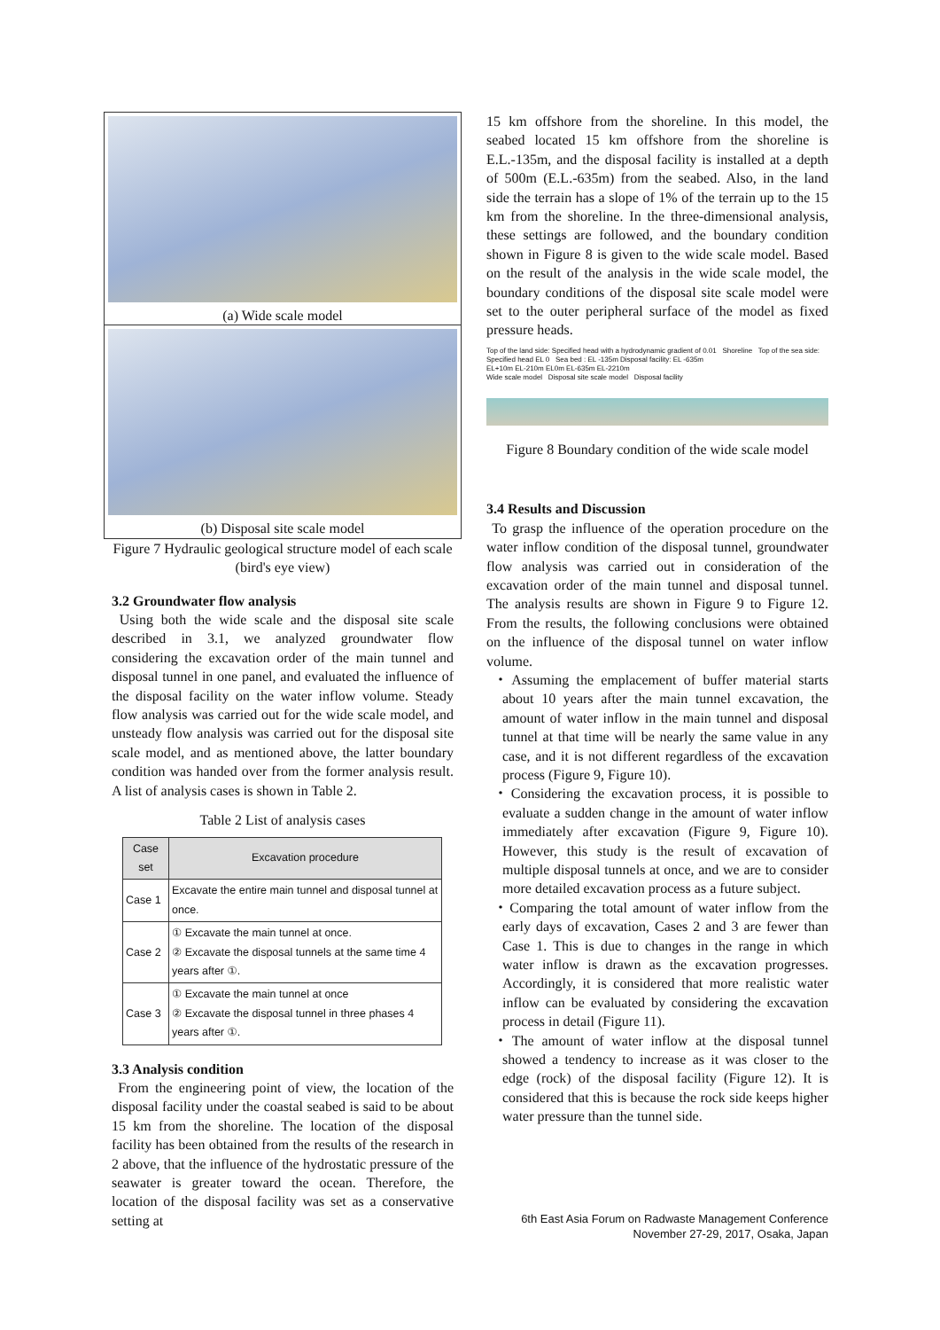(a) Wide scale model
(b) Disposal site scale model
Figure 7 Hydraulic geological structure model of each scale (bird's eye view)
3.2 Groundwater flow analysis
Using both the wide scale and the disposal site scale described in 3.1, we analyzed groundwater flow considering the excavation order of the main tunnel and disposal tunnel in one panel, and evaluated the influence of the disposal facility on the water inflow volume. Steady flow analysis was carried out for the wide scale model, and unsteady flow analysis was carried out for the disposal site scale model, and as mentioned above, the latter boundary condition was handed over from the former analysis result. A list of analysis cases is shown in Table 2.
Table 2 List of analysis cases
| Case set | Excavation procedure |
| --- | --- |
| Case 1 | Excavate the entire main tunnel and disposal tunnel at once. |
| Case 2 | ① Excavate the main tunnel at once. ② Excavate the disposal tunnels at the same time 4 years after ①. |
| Case 3 | ① Excavate the main tunnel at once ② Excavate the disposal tunnel in three phases 4 years after ①. |
3.3 Analysis condition
From the engineering point of view, the location of the disposal facility under the coastal seabed is said to be about 15 km from the shoreline. The location of the disposal facility has been obtained from the results of the research in 2 above, that the influence of the hydrostatic pressure of the seawater is greater toward the ocean. Therefore, the location of the disposal facility was set as a conservative setting at
15 km offshore from the shoreline. In this model, the seabed located 15 km offshore from the shoreline is E.L.-135m, and the disposal facility is installed at a depth of 500m (E.L.-635m) from the seabed. Also, in the land side the terrain has a slope of 1% of the terrain up to the 15 km from the shoreline. In the three-dimensional analysis, these settings are followed, and the boundary condition shown in Figure 8 is given to the wide scale model. Based on the result of the analysis in the wide scale model, the boundary conditions of the disposal site scale model were set to the outer peripheral surface of the model as fixed pressure heads.
Top of the land side: Specified head with a hydrodynamic gradient of 0.01 Shoreline Top of the sea side: Specified head EL 0 Sea bed : EL -135m Disposal facility: EL -635m
EL+10m EL-210m EL0m EL-635m EL-2210m
Wide scale model Disposal site scale model Disposal facility
Figure 8 Boundary condition of the wide scale model
3.4 Results and Discussion
To grasp the influence of the operation procedure on the water inflow condition of the disposal tunnel, groundwater flow analysis was carried out in consideration of the excavation order of the main tunnel and disposal tunnel. The analysis results are shown in Figure 9 to Figure 12. From the results, the following conclusions were obtained on the influence of the disposal tunnel on water inflow volume.
・Assuming the emplacement of buffer material starts about 10 years after the main tunnel excavation, the amount of water inflow in the main tunnel and disposal tunnel at that time will be nearly the same value in any case, and it is not different regardless of the excavation process (Figure 9, Figure 10).
・Considering the excavation process, it is possible to evaluate a sudden change in the amount of water inflow immediately after excavation (Figure 9, Figure 10). However, this study is the result of excavation of multiple disposal tunnels at once, and we are to consider more detailed excavation process as a future subject.
・Comparing the total amount of water inflow from the early days of excavation, Cases 2 and 3 are fewer than Case 1. This is due to changes in the range in which water inflow is drawn as the excavation progresses. Accordingly, it is considered that more realistic water inflow can be evaluated by considering the excavation process in detail (Figure 11).
・The amount of water inflow at the disposal tunnel showed a tendency to increase as it was closer to the edge (rock) of the disposal facility (Figure 12). It is considered that this is because the rock side keeps higher water pressure than the tunnel side.
6th East Asia Forum on Radwaste Management Conference
November 27-29, 2017, Osaka, Japan